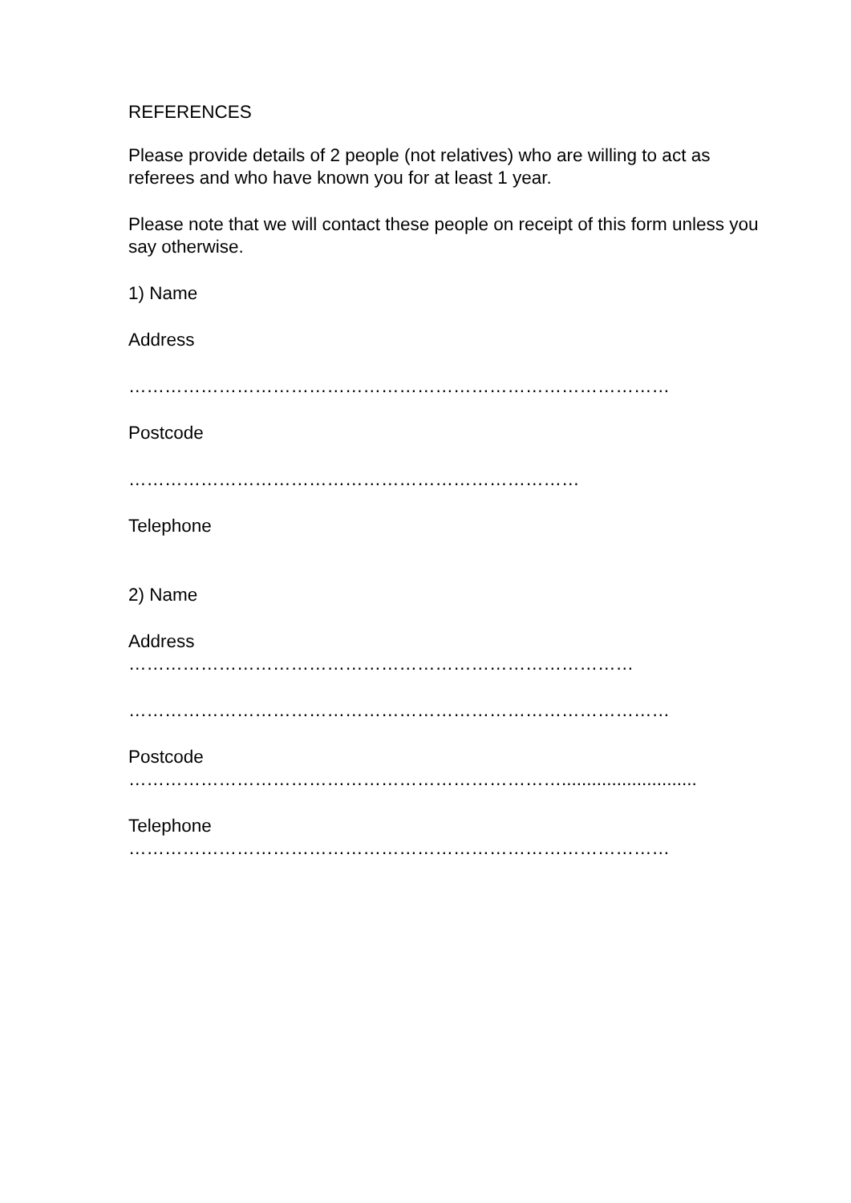REFERENCES
Please provide details of 2 people (not relatives) who are willing to act as referees and who have known you for at least 1 year.
Please note that we will contact these people on receipt of this form unless you say otherwise.
1) Name
Address
………………………………………………………………………………
Postcode
…………………………………………………………………
Telephone
2) Name
Address
…………………………………………………………………………
………………………………………………………………………………
Postcode
………………………………………………………………...........................
Telephone
………………………………………………………………………………